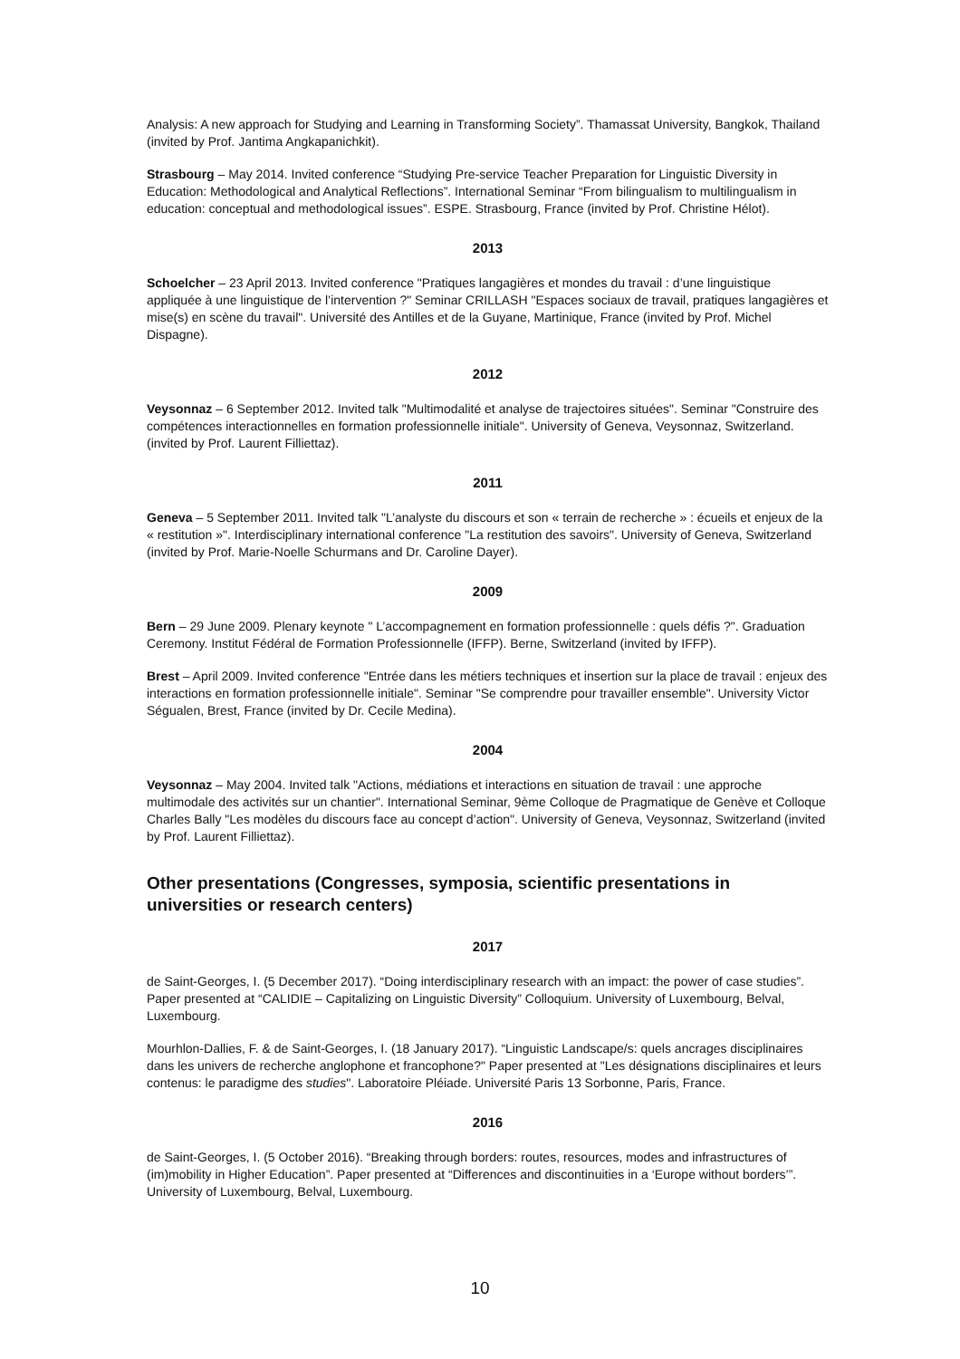Analysis: A new approach for Studying and Learning in Transforming Society”. Thamassat University, Bangkok, Thailand (invited by Prof. Jantima Angkapanichkit).
Strasbourg – May 2014. Invited conference “Studying Pre-service Teacher Preparation for Linguistic Diversity in Education: Methodological and Analytical Reflections”. International Seminar “From bilingualism to multilingualism in education: conceptual and methodological issues”. ESPE. Strasbourg, France (invited by Prof. Christine Hélot).
2013
Schoelcher – 23 April 2013. Invited conference "Pratiques langagières et mondes du travail : d’une linguistique appliquée à une linguistique de l’intervention ?" Seminar CRILLASH "Espaces sociaux de travail, pratiques langagières et mise(s) en scène du travail". Université des Antilles et de la Guyane, Martinique, France (invited by Prof. Michel Dispagne).
2012
Veysonnaz – 6 September 2012. Invited talk "Multimodalité et analyse de trajectoires situées". Seminar "Construire des compétences interactionnelles en formation professionnelle initiale". University of Geneva, Veysonnaz, Switzerland. (invited by Prof. Laurent Filliettaz).
2011
Geneva – 5 September 2011. Invited talk "L’analyste du discours et son « terrain de recherche » : écueils et enjeux de la « restitution »". Interdisciplinary international conference "La restitution des savoirs". University of Geneva, Switzerland (invited by Prof. Marie-Noelle Schurmans and Dr. Caroline Dayer).
2009
Bern – 29 June 2009. Plenary keynote " L’accompagnement en formation professionnelle : quels défis ?". Graduation Ceremony. Institut Fédéral de Formation Professionnelle (IFFP). Berne, Switzerland (invited by IFFP).
Brest – April 2009. Invited conference "Entrée dans les métiers techniques et insertion sur la place de travail : enjeux des interactions en formation professionnelle initiale". Seminar "Se comprendre pour travailler ensemble". University Victor Ségualen, Brest, France (invited by Dr. Cecile Medina).
2004
Veysonnaz – May 2004. Invited talk "Actions, médiations et interactions en situation de travail : une approche multimodale des activités sur un chantier". International Seminar, 9ème Colloque de Pragmatique de Genève et Colloque Charles Bally "Les modèles du discours face au concept d’action". University of Geneva, Veysonnaz, Switzerland (invited by Prof. Laurent Filliettaz).
Other presentations (Congresses, symposia, scientific presentations in universities or research centers)
2017
de Saint-Georges, I. (5 December 2017). “Doing interdisciplinary research with an impact: the power of case studies”. Paper presented at “CALIDIE – Capitalizing on Linguistic Diversity” Colloquium. University of Luxembourg, Belval, Luxembourg.
Mourhlon-Dallies, F. & de Saint-Georges, I. (18 January 2017). “Linguistic Landscape/s: quels ancrages disciplinaires dans les univers de recherche anglophone et francophone?" Paper presented at "Les désignations disciplinaires et leurs contenus: le paradigme des studies". Laboratoire Pléiade. Université Paris 13 Sorbonne, Paris, France.
2016
de Saint-Georges, I. (5 October 2016). “Breaking through borders: routes, resources, modes and infrastructures of (im)mobility in Higher Education”. Paper presented at “Differences and discontinuities in a ‘Europe without borders’”. University of Luxembourg, Belval, Luxembourg.
10